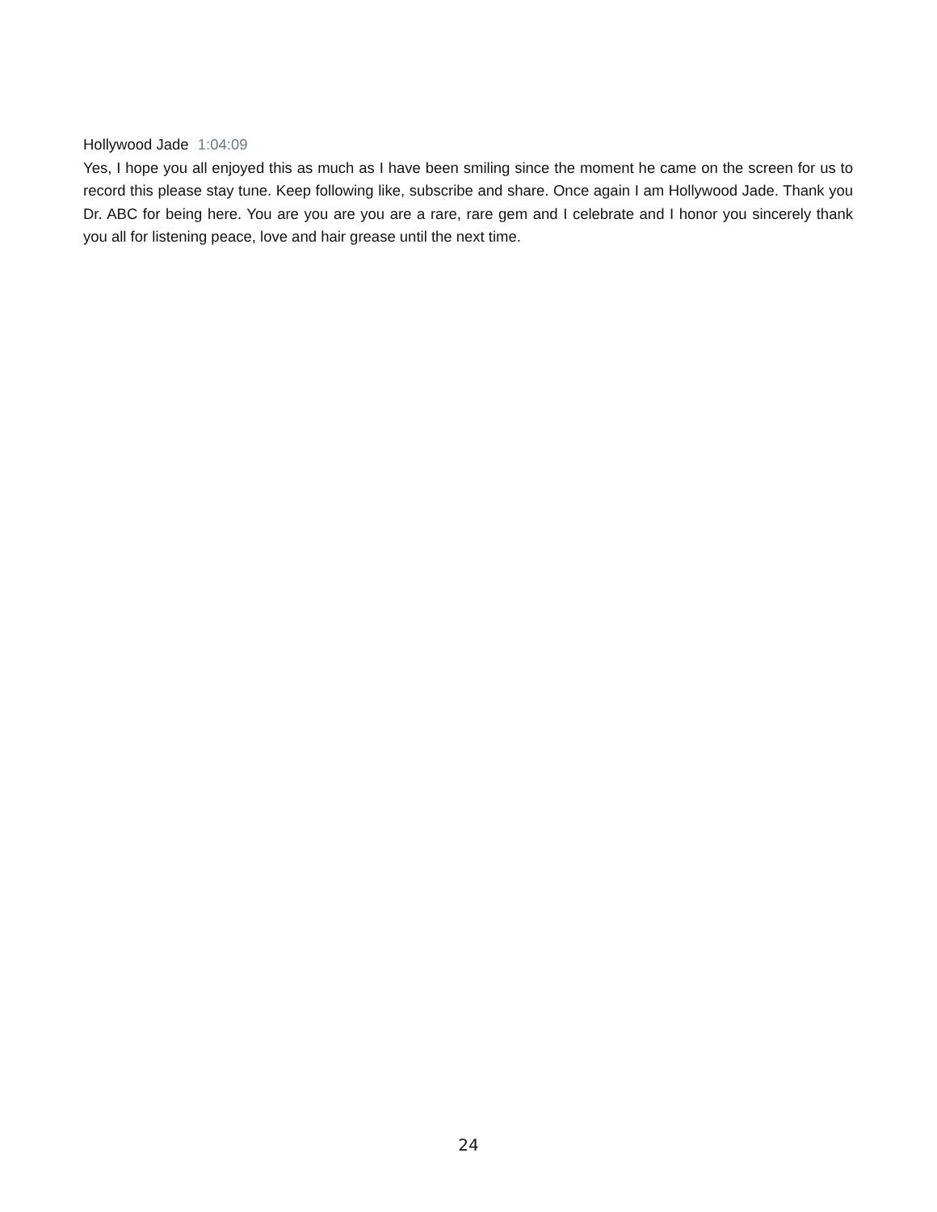Hollywood Jade 1:04:09
Yes, I hope you all enjoyed this as much as I have been smiling since the moment he came on the screen for us to record this please stay tune. Keep following like, subscribe and share. Once again I am Hollywood Jade. Thank you Dr. ABC for being here. You are you are you are a rare, rare gem and I celebrate and I honor you sincerely thank you all for listening peace, love and hair grease until the next time.
24